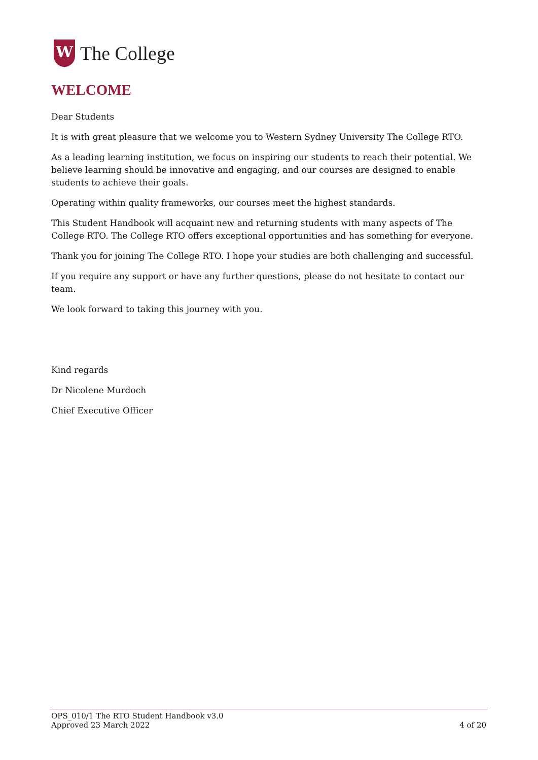W
The College
WELCOME
Dear Students
It is with great pleasure that we welcome you to Western Sydney University The College RTO.
As a leading learning institution, we focus on inspiring our students to reach their potential. We believe learning should be innovative and engaging, and our courses are designed to enable students to achieve their goals.
Operating within quality frameworks, our courses meet the highest standards.
This Student Handbook will acquaint new and returning students with many aspects of The College RTO. The College RTO offers exceptional opportunities and has something for everyone.
Thank you for joining The College RTO. I hope your studies are both challenging and successful.
If you require any support or have any further questions, please do not hesitate to contact our team.
We look forward to taking this journey with you.
Kind regards
Dr Nicolene Murdoch
Chief Executive Officer
OPS_010/1 The RTO Student Handbook v3.0
Approved 23 March 2022 4 of 20